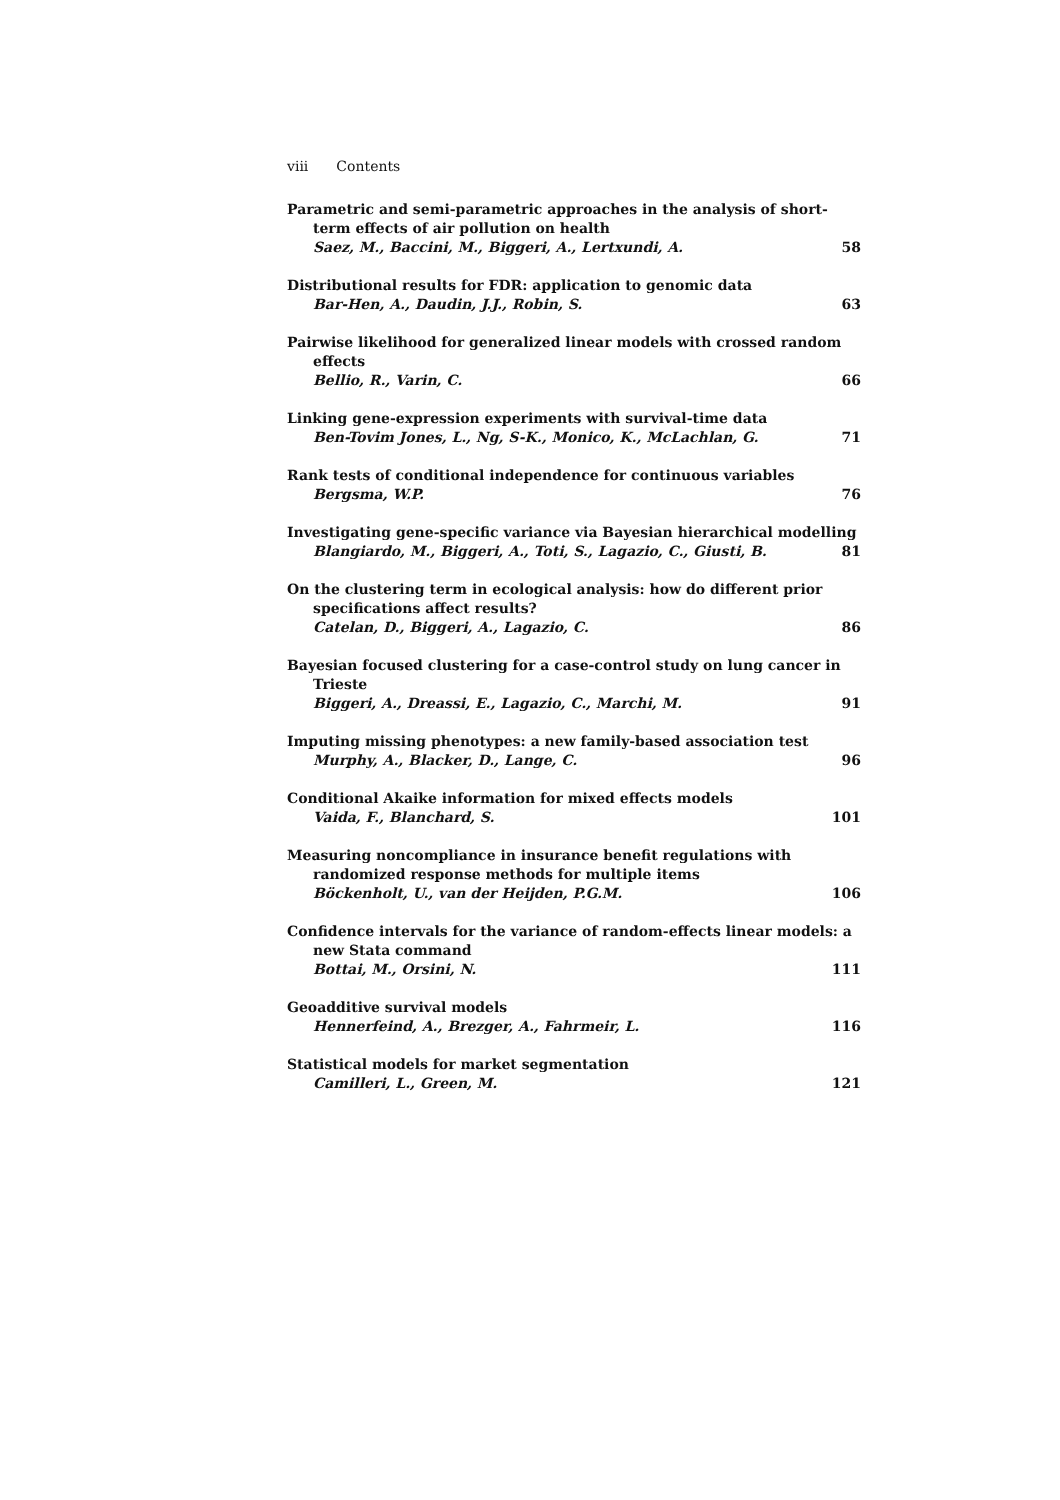viii Contents
Parametric and semi-parametric approaches in the analysis of short-term effects of air pollution on health
Saez, M., Baccini, M., Biggeri, A., Lertxundi, A. 58
Distributional results for FDR: application to genomic data
Bar-Hen, A., Daudin, J.J., Robin, S. 63
Pairwise likelihood for generalized linear models with crossed random effects
Bellio, R., Varin, C. 66
Linking gene-expression experiments with survival-time data
Ben-Tovim Jones, L., Ng, S-K., Monico, K., McLachlan, G. 71
Rank tests of conditional independence for continuous variables
Bergsma, W.P. 76
Investigating gene-specific variance via Bayesian hierarchical modelling
Blangiardo, M., Biggeri, A., Toti, S., Lagazio, C., Giusti, B. 81
On the clustering term in ecological analysis: how do different prior specifications affect results?
Catelan, D., Biggeri, A., Lagazio, C. 86
Bayesian focused clustering for a case-control study on lung cancer in Trieste
Biggeri, A., Dreassi, E., Lagazio, C., Marchi, M. 91
Imputing missing phenotypes: a new family-based association test
Murphy, A., Blacker, D., Lange, C. 96
Conditional Akaike information for mixed effects models
Vaida, F., Blanchard, S. 101
Measuring noncompliance in insurance benefit regulations with randomized response methods for multiple items
Böckenholt, U., van der Heijden, P.G.M. 106
Confidence intervals for the variance of random-effects linear models: a new Stata command
Bottai, M., Orsini, N. 111
Geoadditive survival models
Hennerfeind, A., Brezger, A., Fahrmeir, L. 116
Statistical models for market segmentation
Camilleri, L., Green, M. 121